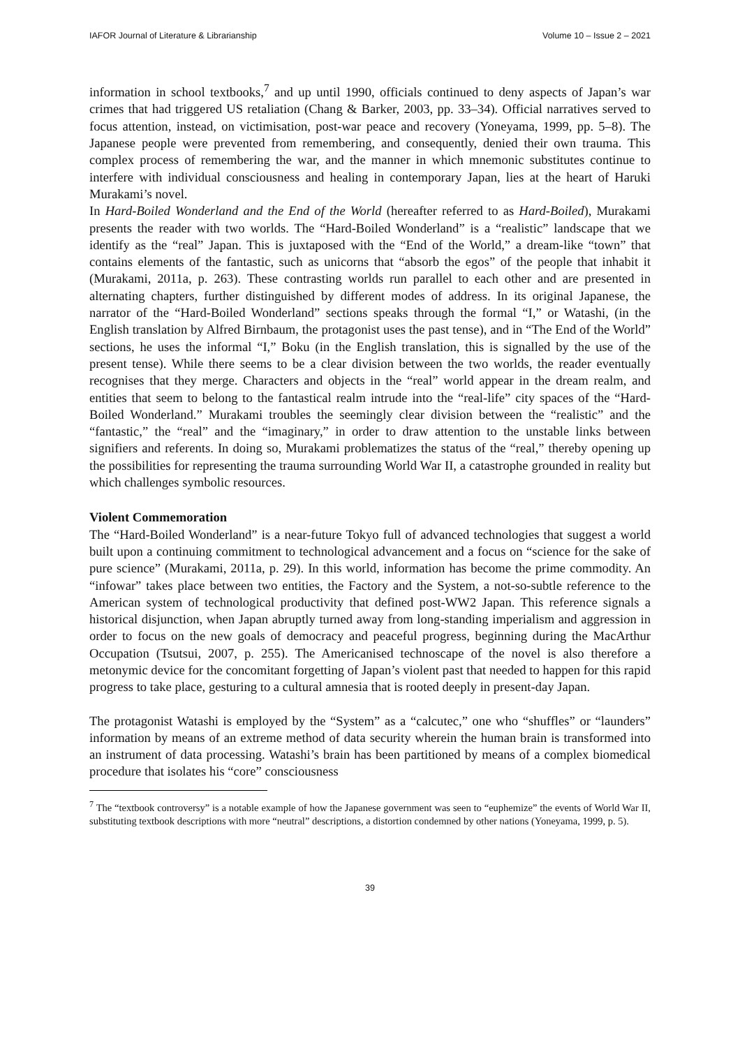IAFOR Journal of Literature & Librarianship Volume 10 – Issue 2 – 2021
information in school textbooks,<sup>7</sup> and up until 1990, officials continued to deny aspects of Japan’s war crimes that had triggered US retaliation (Chang & Barker, 2003, pp. 33–34). Official narratives served to focus attention, instead, on victimisation, post-war peace and recovery (Yoneyama, 1999, pp. 5–8). The Japanese people were prevented from remembering, and consequently, denied their own trauma. This complex process of remembering the war, and the manner in which mnemonic substitutes continue to interfere with individual consciousness and healing in contemporary Japan, lies at the heart of Haruki Murakami’s novel.
In Hard-Boiled Wonderland and the End of the World (hereafter referred to as Hard-Boiled), Murakami presents the reader with two worlds. The “Hard-Boiled Wonderland” is a “realistic” landscape that we identify as the “real” Japan. This is juxtaposed with the “End of the World,” a dream-like “town” that contains elements of the fantastic, such as unicorns that “absorb the egos” of the people that inhabit it (Murakami, 2011a, p. 263). These contrasting worlds run parallel to each other and are presented in alternating chapters, further distinguished by different modes of address. In its original Japanese, the narrator of the “Hard-Boiled Wonderland” sections speaks through the formal “I,” or Watashi, (in the English translation by Alfred Birnbaum, the protagonist uses the past tense), and in “The End of the World” sections, he uses the informal “I,” Boku (in the English translation, this is signalled by the use of the present tense). While there seems to be a clear division between the two worlds, the reader eventually recognises that they merge. Characters and objects in the “real” world appear in the dream realm, and entities that seem to belong to the fantastical realm intrude into the “real-life” city spaces of the “Hard-Boiled Wonderland.” Murakami troubles the seemingly clear division between the “realistic” and the “fantastic,” the “real” and the “imaginary,” in order to draw attention to the unstable links between signifiers and referents. In doing so, Murakami problematizes the status of the “real,” thereby opening up the possibilities for representing the trauma surrounding World War II, a catastrophe grounded in reality but which challenges symbolic resources.
Violent Commemoration
The “Hard-Boiled Wonderland” is a near-future Tokyo full of advanced technologies that suggest a world built upon a continuing commitment to technological advancement and a focus on “science for the sake of pure science” (Murakami, 2011a, p. 29). In this world, information has become the prime commodity. An “infowar” takes place between two entities, the Factory and the System, a not-so-subtle reference to the American system of technological productivity that defined post-WW2 Japan. This reference signals a historical disjunction, when Japan abruptly turned away from long-standing imperialism and aggression in order to focus on the new goals of democracy and peaceful progress, beginning during the MacArthur Occupation (Tsutsui, 2007, p. 255). The Americanised technoscape of the novel is also therefore a metonymic device for the concomitant forgetting of Japan’s violent past that needed to happen for this rapid progress to take place, gesturing to a cultural amnesia that is rooted deeply in present-day Japan.
The protagonist Watashi is employed by the “System” as a “calcutec,” one who “shuffles” or “launders” information by means of an extreme method of data security wherein the human brain is transformed into an instrument of data processing. Watashi’s brain has been partitioned by means of a complex biomedical procedure that isolates his “core” consciousness
<sup>7</sup> The “textbook controversy” is a notable example of how the Japanese government was seen to “euphemize” the events of World War II, substituting textbook descriptions with more “neutral” descriptions, a distortion condemned by other nations (Yoneyama, 1999, p. 5).
39